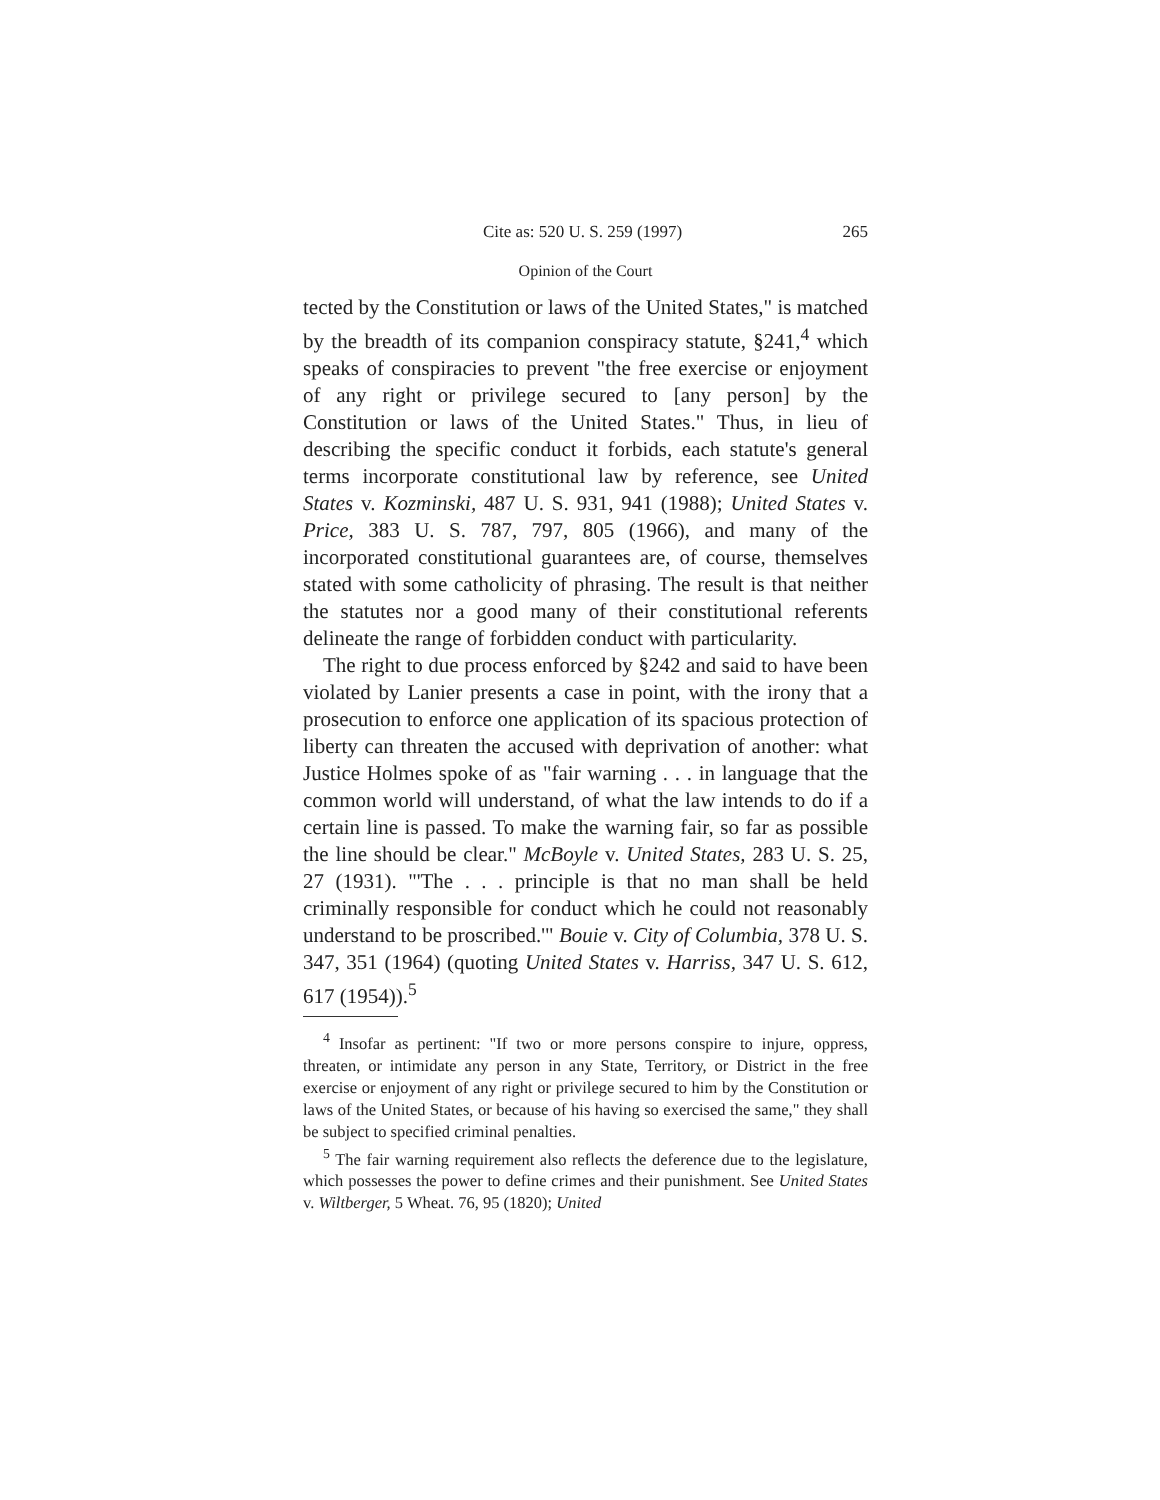Cite as: 520 U. S. 259 (1997) 265
Opinion of the Court
tected by the Constitution or laws of the United States," is matched by the breadth of its companion conspiracy statute, §241,<sup>4</sup> which speaks of conspiracies to prevent "the free exercise or enjoyment of any right or privilege secured to [any person] by the Constitution or laws of the United States." Thus, in lieu of describing the specific conduct it forbids, each statute's general terms incorporate constitutional law by reference, see United States v. Kozminski, 487 U. S. 931, 941 (1988); United States v. Price, 383 U. S. 787, 797, 805 (1966), and many of the incorporated constitutional guarantees are, of course, themselves stated with some catholicity of phrasing. The result is that neither the statutes nor a good many of their constitutional referents delineate the range of forbidden conduct with particularity.
The right to due process enforced by §242 and said to have been violated by Lanier presents a case in point, with the irony that a prosecution to enforce one application of its spacious protection of liberty can threaten the accused with deprivation of another: what Justice Holmes spoke of as "fair warning . . . in language that the common world will understand, of what the law intends to do if a certain line is passed. To make the warning fair, so far as possible the line should be clear." McBoyle v. United States, 283 U. S. 25, 27 (1931). "'The . . . principle is that no man shall be held criminally responsible for conduct which he could not reasonably understand to be proscribed.'" Bouie v. City of Columbia, 378 U. S. 347, 351 (1964) (quoting United States v. Harriss, 347 U. S. 612, 617 (1954)).<sup>5</sup>
<sup>4</sup> Insofar as pertinent: "If two or more persons conspire to injure, oppress, threaten, or intimidate any person in any State, Territory, or District in the free exercise or enjoyment of any right or privilege secured to him by the Constitution or laws of the United States, or because of his having so exercised the same," they shall be subject to specified criminal penalties.
<sup>5</sup> The fair warning requirement also reflects the deference due to the legislature, which possesses the power to define crimes and their punishment. See United States v. Wiltberger, 5 Wheat. 76, 95 (1820); United